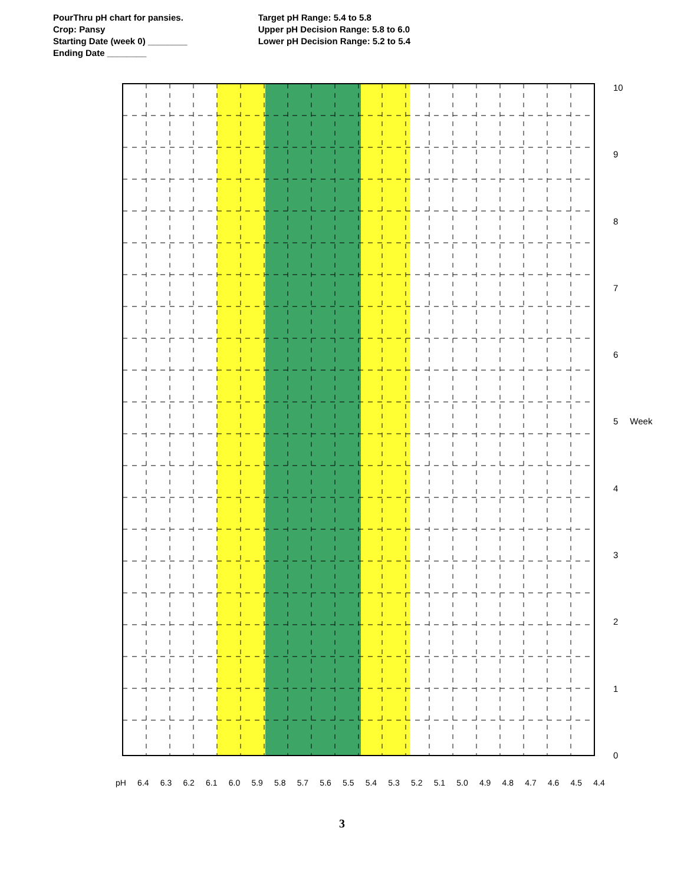PourThru pH chart for pansies.
Crop: Pansy
Starting Date (week 0) ________
Ending Date ________
Target pH Range: 5.4 to 5.8
Upper pH Decision Range: 5.8 to 6.0
Lower pH Decision Range: 5.2 to 5.4
10
9876
5 Week
43210
pH 6.4 6.3 6.2 6.1 6.0 5.9 5.8 5.7 5.6 5.5 5.4 5.3 5.2 5.1 5.0 4.9 4.8 4.7 4.6 4.5 4.4
3